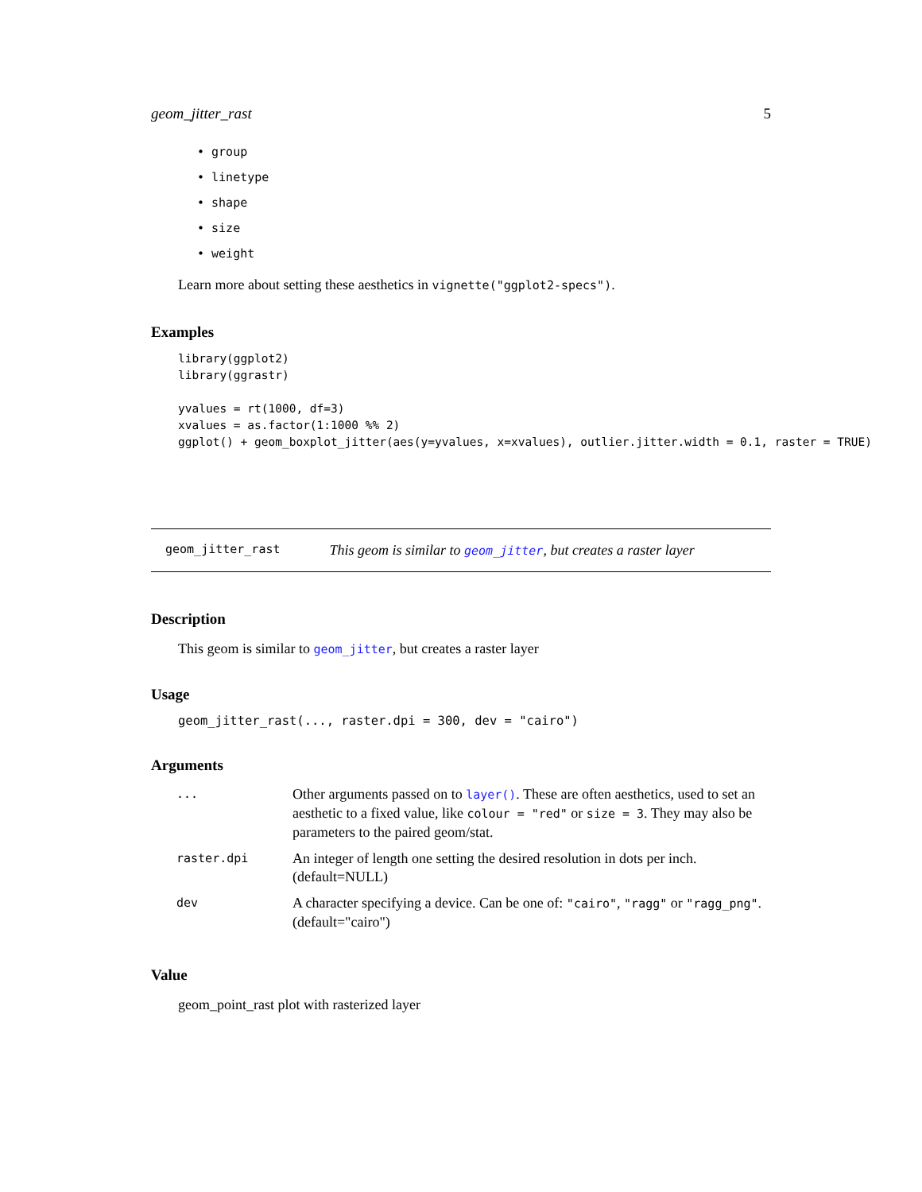geom_jitter_rast 5
• group
• linetype
• shape
• size
• weight
Learn more about setting these aesthetics in vignette("ggplot2-specs").
Examples
library(ggplot2)
library(ggrastr)

yvalues = rt(1000, df=3)
xvalues = as.factor(1:1000 %% 2)
ggplot() + geom_boxplot_jitter(aes(y=yvalues, x=xvalues), outlier.jitter.width = 0.1, raster = TRUE)
geom_jitter_rast This geom is similar to geom_jitter, but creates a raster layer
Description
This geom is similar to geom_jitter, but creates a raster layer
Usage
geom_jitter_rast(..., raster.dpi = 300, dev = "cairo")
Arguments
| ... | Other arguments passed on to layer() . These are often aesthetics, used to set an aesthetic to a fixed value, like colour = "red" or size = 3 . They may also be parameters to the paired geom/stat. |
| raster.dpi | An integer of length one setting the desired resolution in dots per inch. (default=NULL) |
| dev | A character specifying a device. Can be one of: "cairo" , "ragg" or "ragg_png" . (default="cairo") |
Value
geom_point_rast plot with rasterized layer